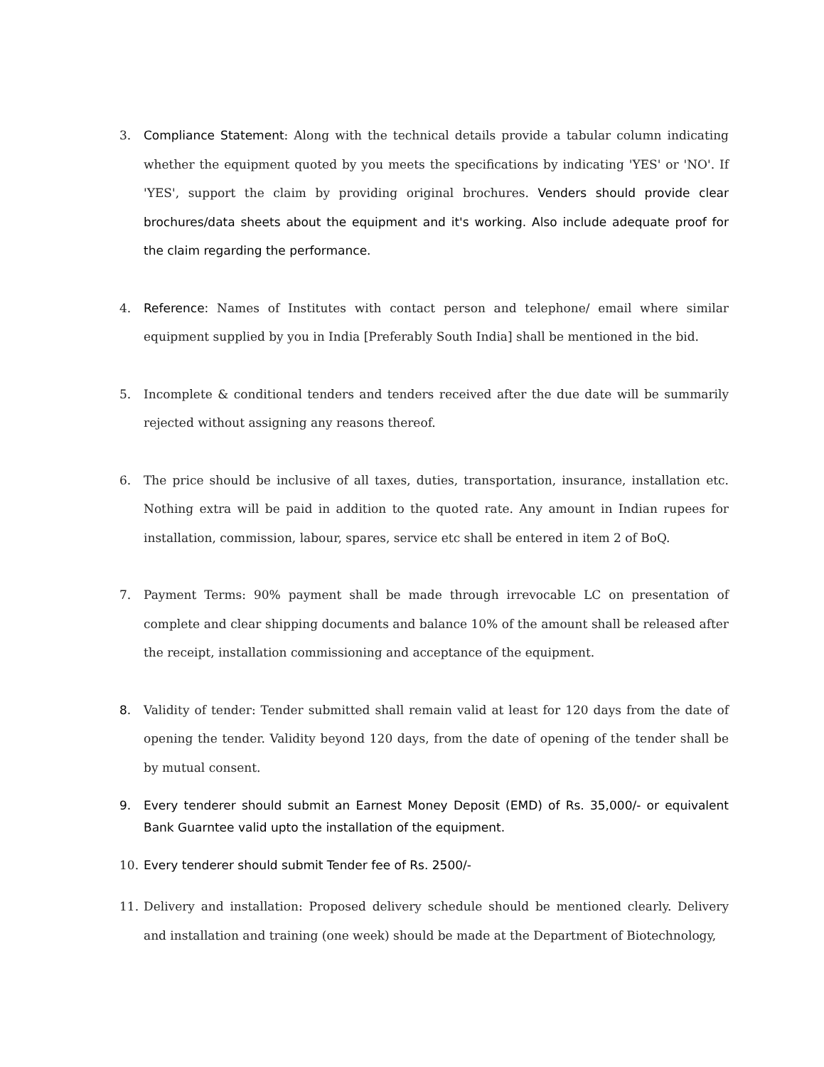3. Compliance Statement: Along with the technical details provide a tabular column indicating whether the equipment quoted by you meets the specifications by indicating 'YES' or 'NO'. If 'YES', support the claim by providing original brochures. Venders should provide clear brochures/data sheets about the equipment and it's working. Also include adequate proof for the claim regarding the performance.
4. Reference: Names of Institutes with contact person and telephone/ email where similar equipment supplied by you in India [Preferably South India] shall be mentioned in the bid.
5. Incomplete & conditional tenders and tenders received after the due date will be summarily rejected without assigning any reasons thereof.
6. The price should be inclusive of all taxes, duties, transportation, insurance, installation etc. Nothing extra will be paid in addition to the quoted rate. Any amount in Indian rupees for installation, commission, labour, spares, service etc shall be entered in item 2 of BoQ.
7. Payment Terms: 90% payment shall be made through irrevocable LC on presentation of complete and clear shipping documents and balance 10% of the amount shall be released after the receipt, installation commissioning and acceptance of the equipment.
8. Validity of tender: Tender submitted shall remain valid at least for 120 days from the date of opening the tender. Validity beyond 120 days, from the date of opening of the tender shall be by mutual consent.
9. Every tenderer should submit an Earnest Money Deposit (EMD) of Rs. 35,000/- or equivalent Bank Guarntee valid upto the installation of the equipment.
10. Every tenderer should submit Tender fee of Rs. 2500/-
11. Delivery and installation: Proposed delivery schedule should be mentioned clearly. Delivery and installation and training (one week) should be made at the Department of Biotechnology,